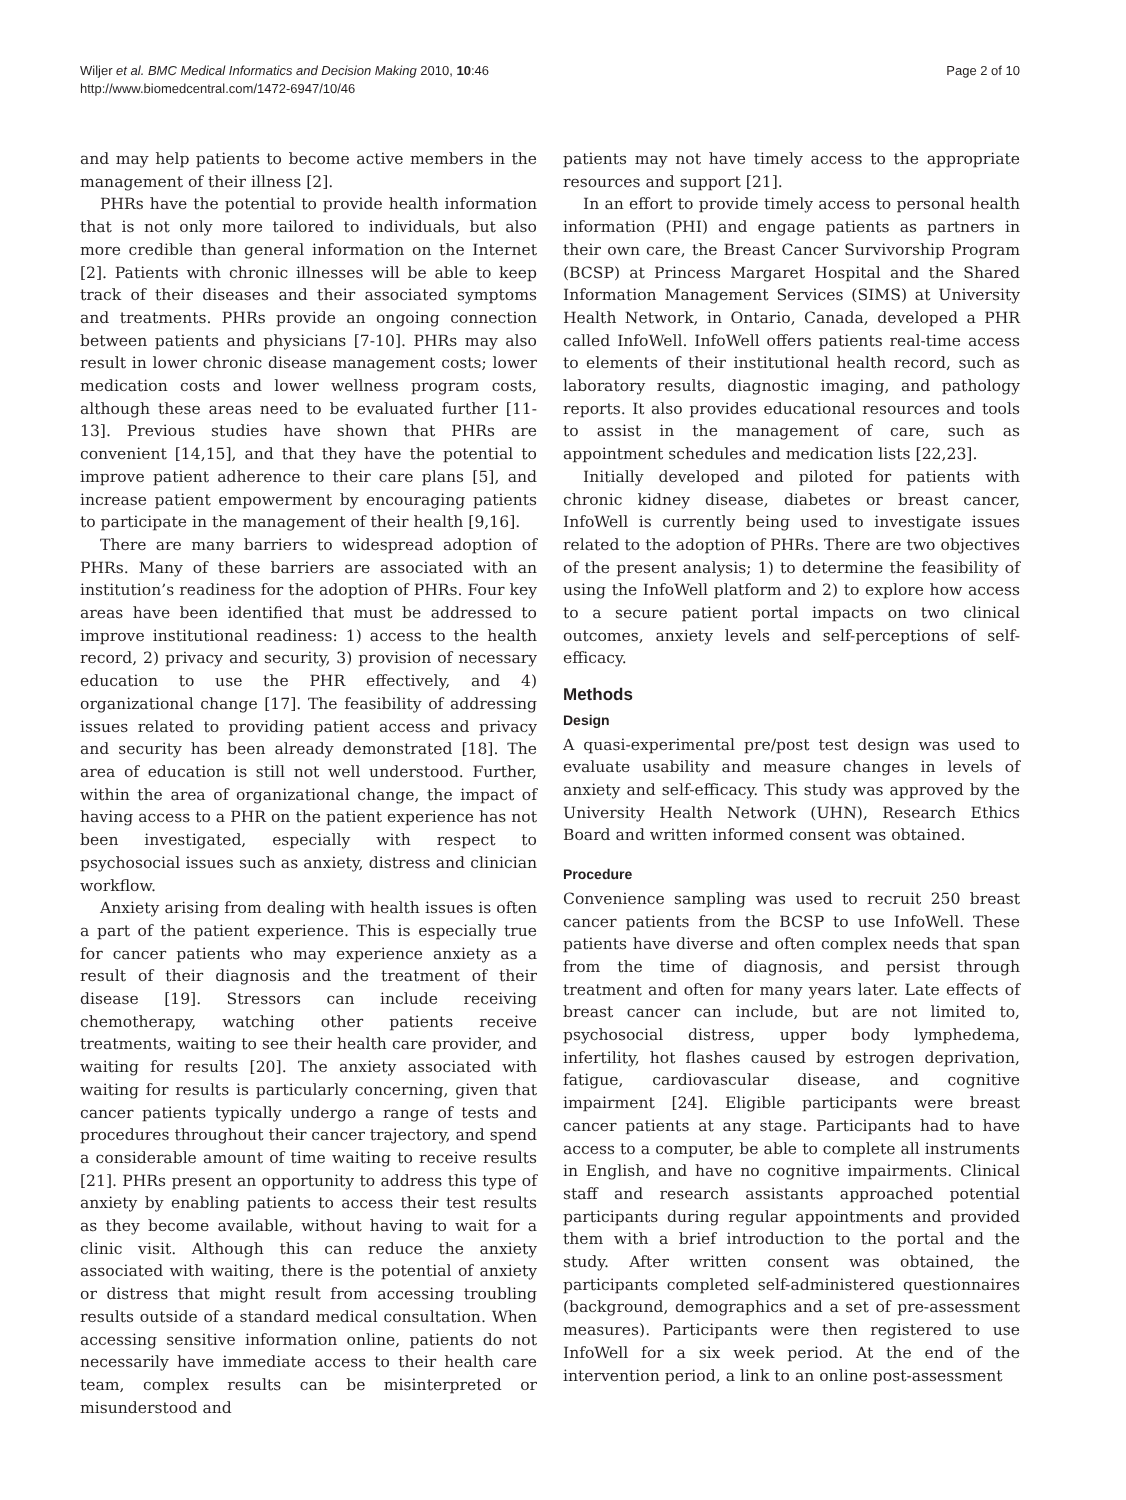Wiljer et al. BMC Medical Informatics and Decision Making 2010, 10:46
http://www.biomedcentral.com/1472-6947/10/46
Page 2 of 10
and may help patients to become active members in the management of their illness [2].
PHRs have the potential to provide health information that is not only more tailored to individuals, but also more credible than general information on the Internet [2]. Patients with chronic illnesses will be able to keep track of their diseases and their associated symptoms and treatments. PHRs provide an ongoing connection between patients and physicians [7-10]. PHRs may also result in lower chronic disease management costs; lower medication costs and lower wellness program costs, although these areas need to be evaluated further [11-13]. Previous studies have shown that PHRs are convenient [14,15], and that they have the potential to improve patient adherence to their care plans [5], and increase patient empowerment by encouraging patients to participate in the management of their health [9,16].
There are many barriers to widespread adoption of PHRs. Many of these barriers are associated with an institution’s readiness for the adoption of PHRs. Four key areas have been identified that must be addressed to improve institutional readiness: 1) access to the health record, 2) privacy and security, 3) provision of necessary education to use the PHR effectively, and 4) organizational change [17]. The feasibility of addressing issues related to providing patient access and privacy and security has been already demonstrated [18]. The area of education is still not well understood. Further, within the area of organizational change, the impact of having access to a PHR on the patient experience has not been investigated, especially with respect to psychosocial issues such as anxiety, distress and clinician workflow.
Anxiety arising from dealing with health issues is often a part of the patient experience. This is especially true for cancer patients who may experience anxiety as a result of their diagnosis and the treatment of their disease [19]. Stressors can include receiving chemotherapy, watching other patients receive treatments, waiting to see their health care provider, and waiting for results [20]. The anxiety associated with waiting for results is particularly concerning, given that cancer patients typically undergo a range of tests and procedures throughout their cancer trajectory, and spend a considerable amount of time waiting to receive results [21]. PHRs present an opportunity to address this type of anxiety by enabling patients to access their test results as they become available, without having to wait for a clinic visit. Although this can reduce the anxiety associated with waiting, there is the potential of anxiety or distress that might result from accessing troubling results outside of a standard medical consultation. When accessing sensitive information online, patients do not necessarily have immediate access to their health care team, complex results can be misinterpreted or misunderstood and
patients may not have timely access to the appropriate resources and support [21].
In an effort to provide timely access to personal health information (PHI) and engage patients as partners in their own care, the Breast Cancer Survivorship Program (BCSP) at Princess Margaret Hospital and the Shared Information Management Services (SIMS) at University Health Network, in Ontario, Canada, developed a PHR called InfoWell. InfoWell offers patients real-time access to elements of their institutional health record, such as laboratory results, diagnostic imaging, and pathology reports. It also provides educational resources and tools to assist in the management of care, such as appointment schedules and medication lists [22,23].
Initially developed and piloted for patients with chronic kidney disease, diabetes or breast cancer, InfoWell is currently being used to investigate issues related to the adoption of PHRs. There are two objectives of the present analysis; 1) to determine the feasibility of using the InfoWell platform and 2) to explore how access to a secure patient portal impacts on two clinical outcomes, anxiety levels and self-perceptions of self-efficacy.
Methods
Design
A quasi-experimental pre/post test design was used to evaluate usability and measure changes in levels of anxiety and self-efficacy. This study was approved by the University Health Network (UHN), Research Ethics Board and written informed consent was obtained.
Procedure
Convenience sampling was used to recruit 250 breast cancer patients from the BCSP to use InfoWell. These patients have diverse and often complex needs that span from the time of diagnosis, and persist through treatment and often for many years later. Late effects of breast cancer can include, but are not limited to, psychosocial distress, upper body lymphedema, infertility, hot flashes caused by estrogen deprivation, fatigue, cardiovascular disease, and cognitive impairment [24]. Eligible participants were breast cancer patients at any stage. Participants had to have access to a computer, be able to complete all instruments in English, and have no cognitive impairments. Clinical staff and research assistants approached potential participants during regular appointments and provided them with a brief introduction to the portal and the study. After written consent was obtained, the participants completed self-administered questionnaires (background, demographics and a set of pre-assessment measures). Participants were then registered to use InfoWell for a six week period. At the end of the intervention period, a link to an online post-assessment